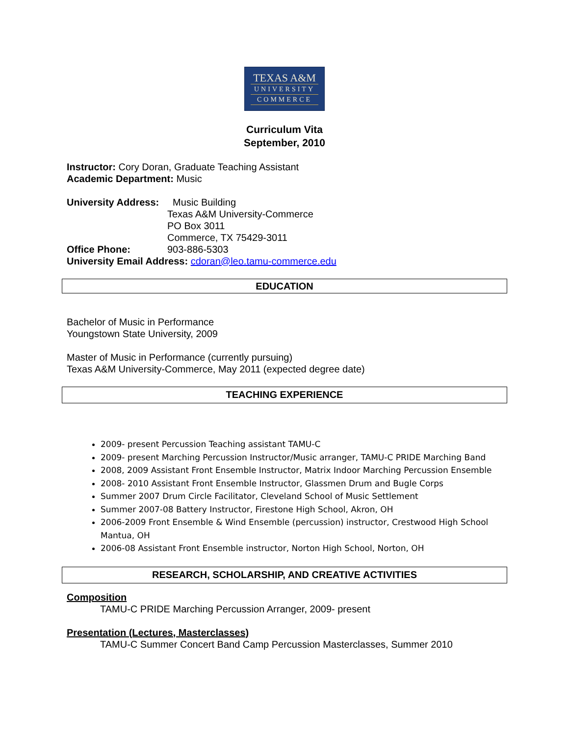TEXAS A&M
UNIVERSITY
COMMERCE
Curriculum Vita
September, 2010
Instructor: Cory Doran, Graduate Teaching Assistant
Academic Department: Music
University Address: Music Building
Texas A&M University-Commerce
PO Box 3011
Commerce, TX 75429-3011
Office Phone: 903-886-5303
University Email Address: cdoran@leo.tamu-commerce.edu
EDUCATION
Bachelor of Music in Performance
Youngstown State University, 2009
Master of Music in Performance (currently pursuing)
Texas A&M University-Commerce, May 2011 (expected degree date)
TEACHING EXPERIENCE
2009- present Percussion Teaching assistant TAMU-C
2009- present Marching Percussion Instructor/Music arranger, TAMU-C PRIDE Marching Band
2008, 2009 Assistant Front Ensemble Instructor, Matrix Indoor Marching Percussion Ensemble
2008- 2010 Assistant Front Ensemble Instructor, Glassmen Drum and Bugle Corps
Summer 2007 Drum Circle Facilitator, Cleveland School of Music Settlement
Summer 2007-08 Battery Instructor, Firestone High School, Akron, OH
2006-2009 Front Ensemble & Wind Ensemble (percussion) instructor, Crestwood High School Mantua, OH
2006-08 Assistant Front Ensemble instructor, Norton High School, Norton, OH
RESEARCH, SCHOLARSHIP, AND CREATIVE ACTIVITIES
Composition
TAMU-C PRIDE Marching Percussion Arranger, 2009- present
Presentation (Lectures, Masterclasses)
TAMU-C Summer Concert Band Camp Percussion Masterclasses, Summer 2010